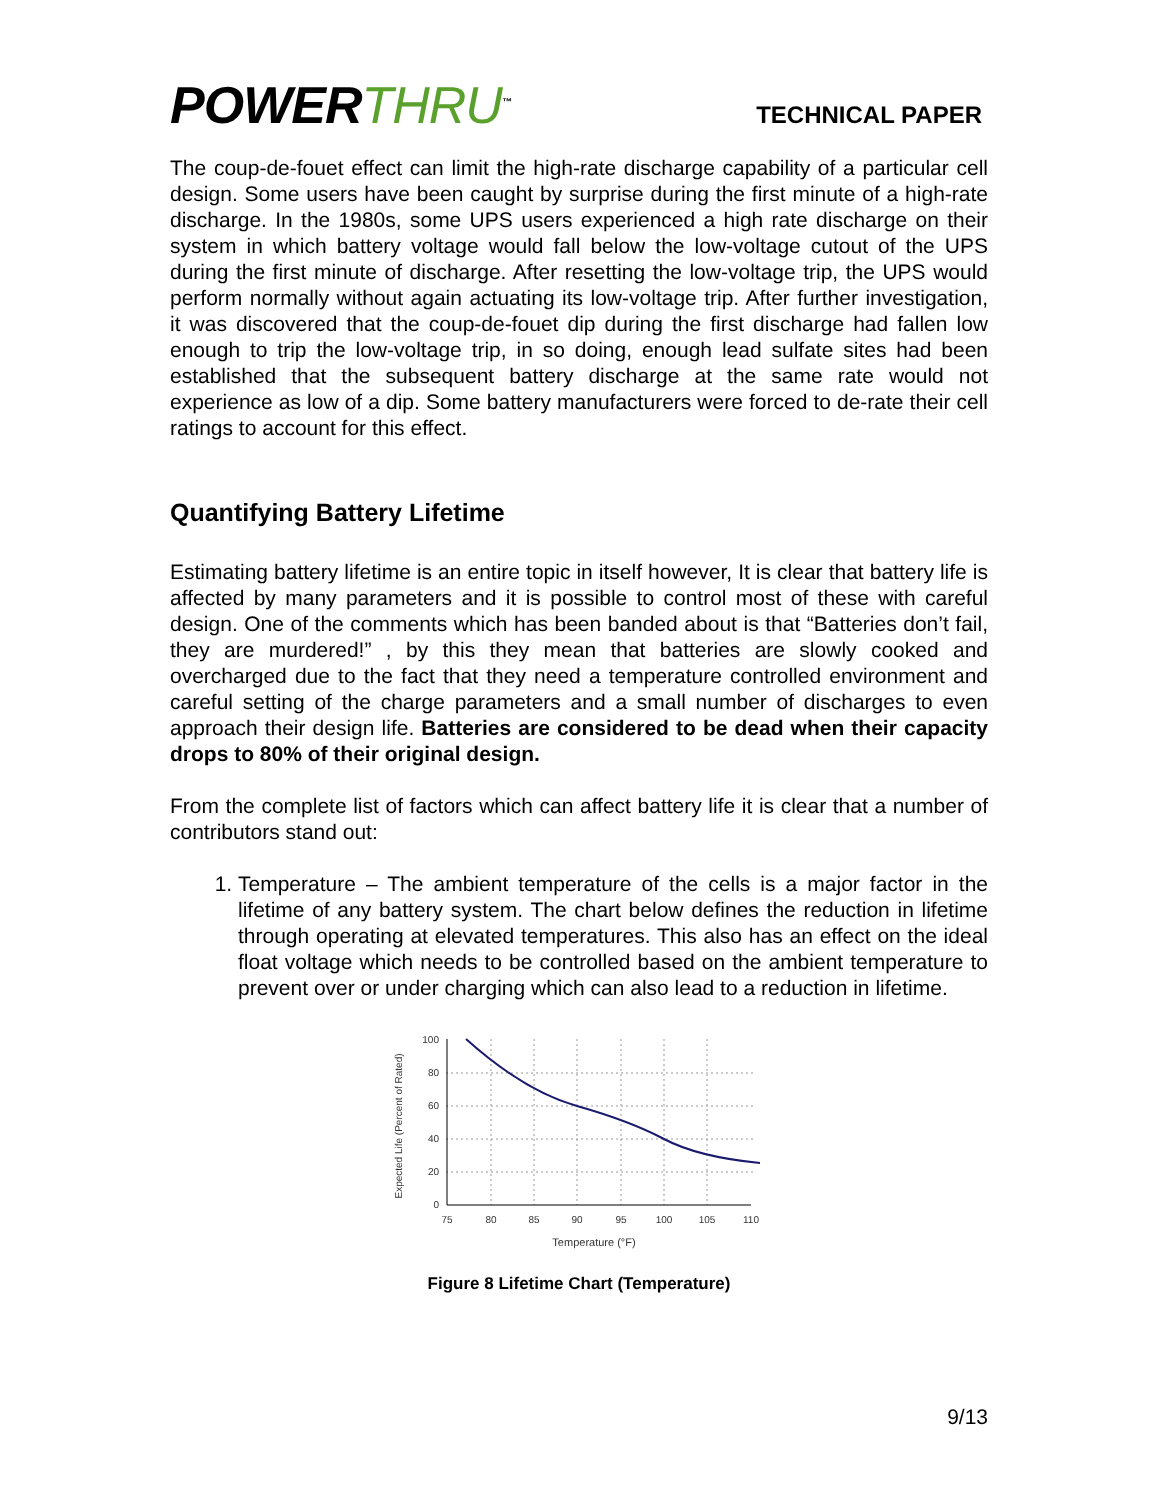POWERTHRU<sup>™</sup>
TECHNICAL PAPER
The coup-de-fouet effect can limit the high-rate discharge capability of a particular cell design. Some users have been caught by surprise during the first minute of a high-rate discharge. In the 1980s, some UPS users experienced a high rate discharge on their system in which battery voltage would fall below the low-voltage cutout of the UPS during the first minute of discharge. After resetting the low-voltage trip, the UPS would perform normally without again actuating its low-voltage trip. After further investigation, it was discovered that the coup-de-fouet dip during the first discharge had fallen low enough to trip the low-voltage trip, in so doing, enough lead sulfate sites had been established that the subsequent battery discharge at the same rate would not experience as low of a dip. Some battery manufacturers were forced to de-rate their cell ratings to account for this effect.
Quantifying Battery Lifetime
Estimating battery lifetime is an entire topic in itself however, It is clear that battery life is affected by many parameters and it is possible to control most of these with careful design. One of the comments which has been banded about is that “Batteries don’t fail, they are murdered!” , by this they mean that batteries are slowly cooked and overcharged due to the fact that they need a temperature controlled environment and careful setting of the charge parameters and a small number of discharges to even approach their design life. Batteries are considered to be dead when their capacity drops to 80% of their original design.
From the complete list of factors which can affect battery life it is clear that a number of contributors stand out:
1. Temperature – The ambient temperature of the cells is a major factor in the lifetime of any battery system. The chart below defines the reduction in lifetime through operating at elevated temperatures. This also has an effect on the ideal float voltage which needs to be controlled based on the ambient temperature to prevent over or under charging which can also lead to a reduction in lifetime.
Expected Life (Percent of Rated)
100
80
60
40
20
0
75
80
85
90
95
100
105
110
Temperature (°F)
Figure 8 Lifetime Chart (Temperature)
9/13